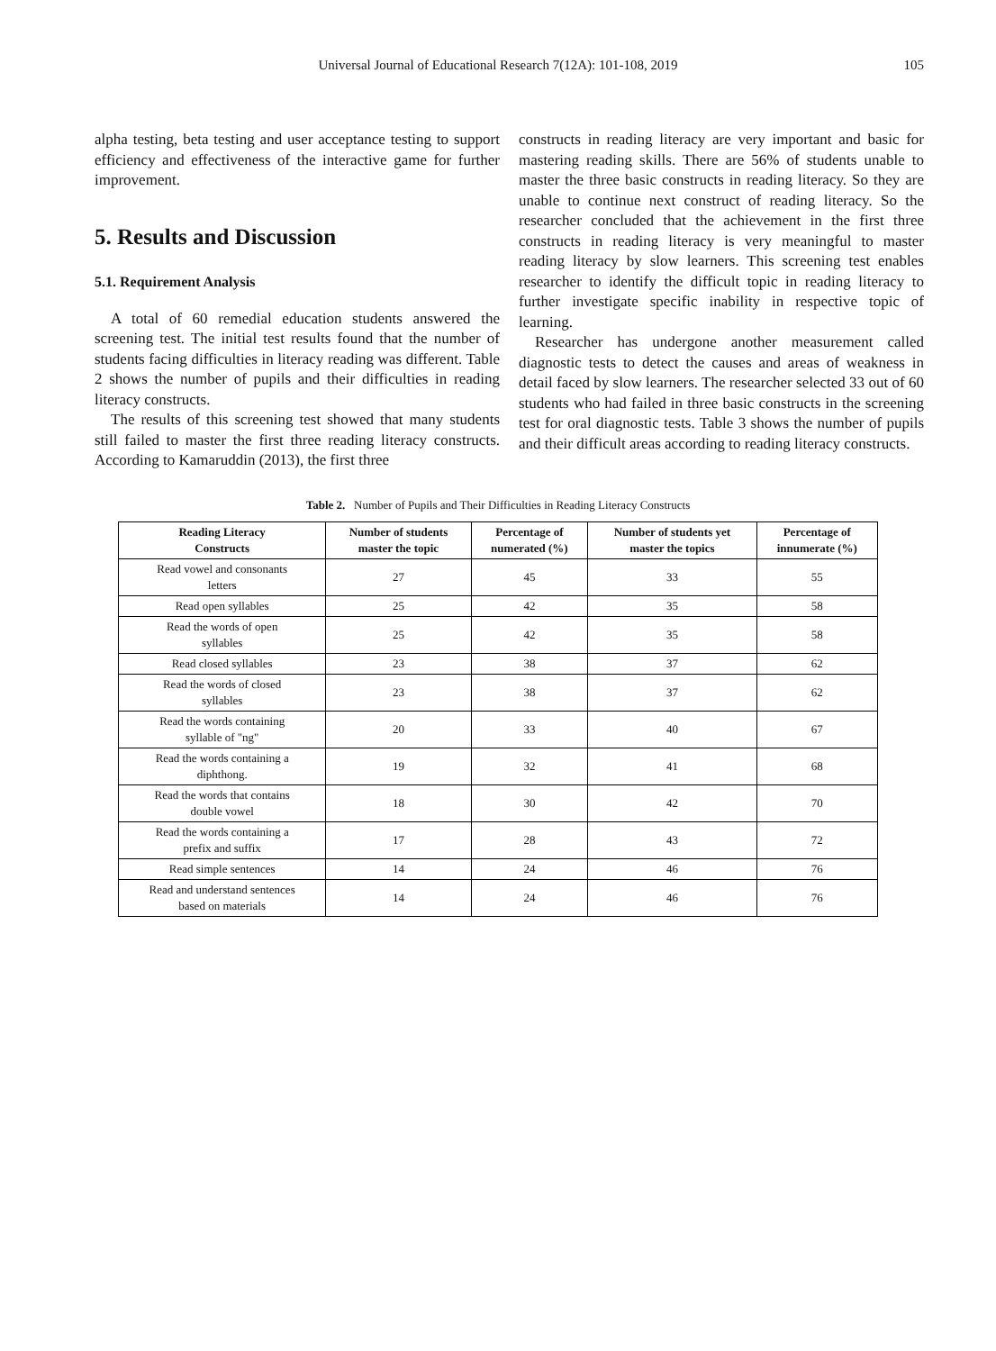Universal Journal of Educational Research 7(12A): 101-108, 2019 105
alpha testing, beta testing and user acceptance testing to support efficiency and effectiveness of the interactive game for further improvement.
5. Results and Discussion
5.1. Requirement Analysis
A total of 60 remedial education students answered the screening test. The initial test results found that the number of students facing difficulties in literacy reading was different. Table 2 shows the number of pupils and their difficulties in reading literacy constructs.
The results of this screening test showed that many students still failed to master the first three reading literacy constructs. According to Kamaruddin (2013), the first three
constructs in reading literacy are very important and basic for mastering reading skills. There are 56% of students unable to master the three basic constructs in reading literacy. So they are unable to continue next construct of reading literacy. So the researcher concluded that the achievement in the first three constructs in reading literacy is very meaningful to master reading literacy by slow learners. This screening test enables researcher to identify the difficult topic in reading literacy to further investigate specific inability in respective topic of learning.
Researcher has undergone another measurement called diagnostic tests to detect the causes and areas of weakness in detail faced by slow learners. The researcher selected 33 out of 60 students who had failed in three basic constructs in the screening test for oral diagnostic tests. Table 3 shows the number of pupils and their difficult areas according to reading literacy constructs.
Table 2. Number of Pupils and Their Difficulties in Reading Literacy Constructs
| Reading Literacy Constructs | Number of students master the topic | Percentage of numerated (%) | Number of students yet master the topics | Percentage of innumerate (%) |
| --- | --- | --- | --- | --- |
| Read vowel and consonants letters | 27 | 45 | 33 | 55 |
| Read open syllables | 25 | 42 | 35 | 58 |
| Read the words of open syllables | 25 | 42 | 35 | 58 |
| Read closed syllables | 23 | 38 | 37 | 62 |
| Read the words of closed syllables | 23 | 38 | 37 | 62 |
| Read the words containing syllable of "ng" | 20 | 33 | 40 | 67 |
| Read the words containing a diphthong. | 19 | 32 | 41 | 68 |
| Read the words that contains double vowel | 18 | 30 | 42 | 70 |
| Read the words containing a prefix and suffix | 17 | 28 | 43 | 72 |
| Read simple sentences | 14 | 24 | 46 | 76 |
| Read and understand sentences based on materials | 14 | 24 | 46 | 76 |